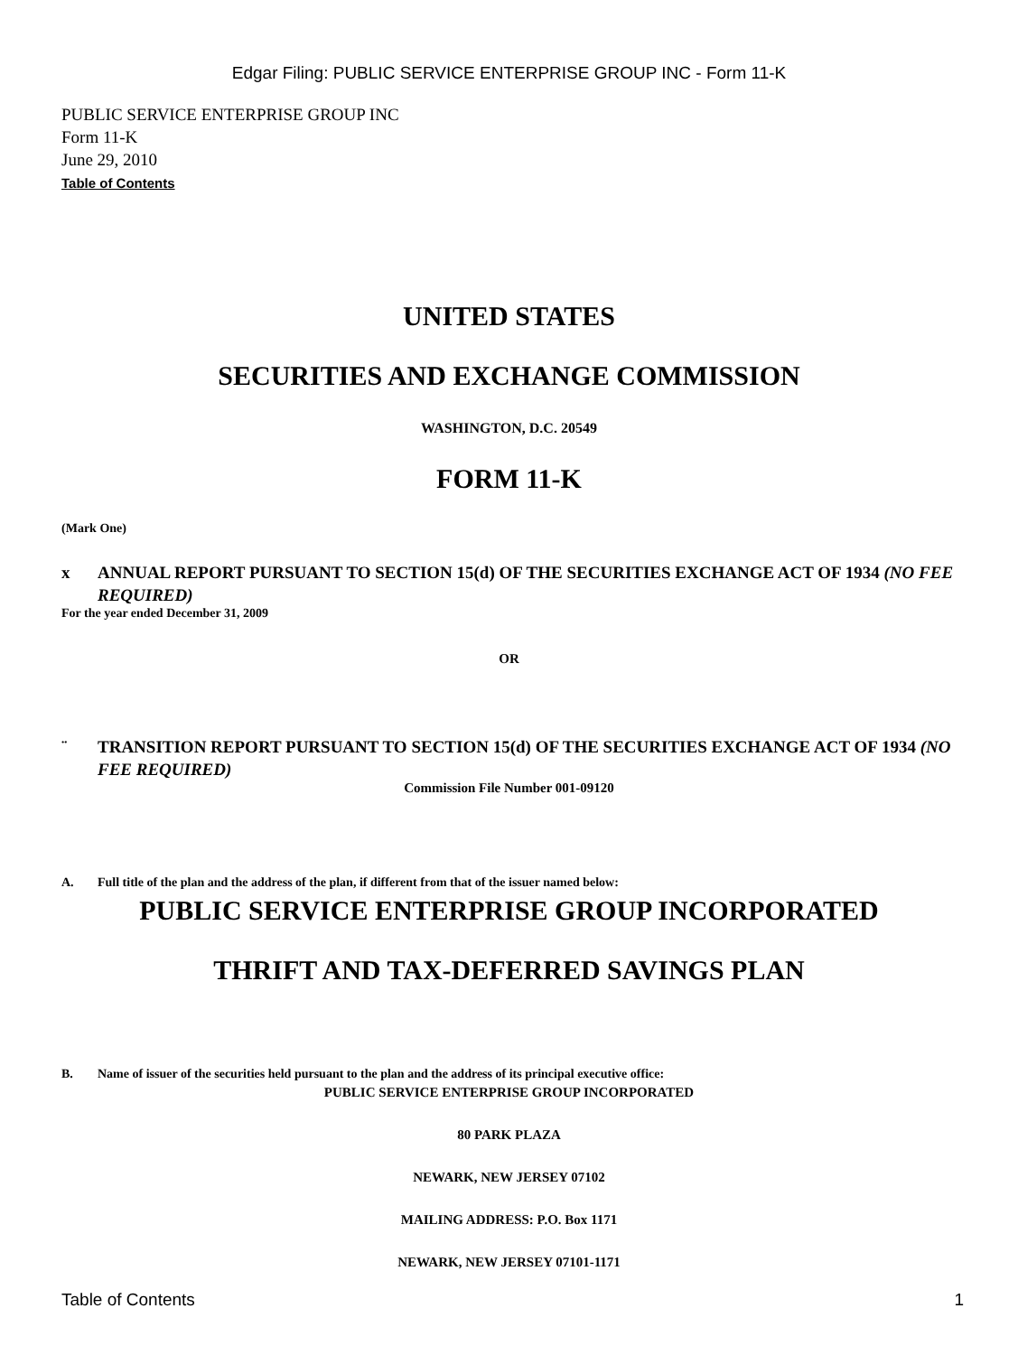Edgar Filing: PUBLIC SERVICE ENTERPRISE GROUP INC - Form 11-K
PUBLIC SERVICE ENTERPRISE GROUP INC
Form 11-K
June 29, 2010
Table of Contents
UNITED STATES
SECURITIES AND EXCHANGE COMMISSION
WASHINGTON, D.C. 20549
FORM 11-K
(Mark One)
x ANNUAL REPORT PURSUANT TO SECTION 15(d) OF THE SECURITIES EXCHANGE ACT OF 1934 (NO FEE REQUIRED)
For the year ended December 31, 2009
OR
¨ TRANSITION REPORT PURSUANT TO SECTION 15(d) OF THE SECURITIES EXCHANGE ACT OF 1934 (NO FEE REQUIRED)
Commission File Number 001-09120
A. Full title of the plan and the address of the plan, if different from that of the issuer named below:
PUBLIC SERVICE ENTERPRISE GROUP INCORPORATED
THRIFT AND TAX-DEFERRED SAVINGS PLAN
B. Name of issuer of the securities held pursuant to the plan and the address of its principal executive office:
PUBLIC SERVICE ENTERPRISE GROUP INCORPORATED
80 PARK PLAZA
NEWARK, NEW JERSEY 07102
MAILING ADDRESS: P.O. Box 1171
NEWARK, NEW JERSEY 07101-1171
Table of Contents 1